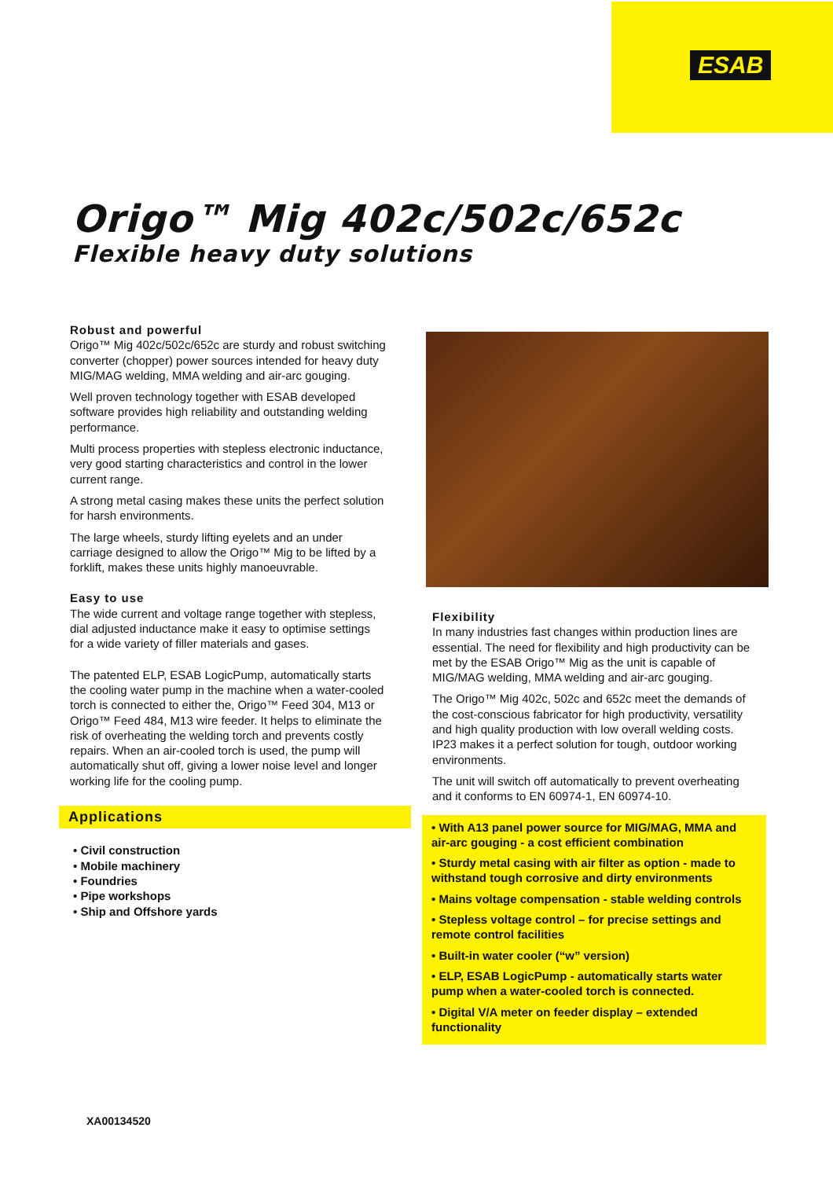ESAB
Origo™ Mig 402c/502c/652c
Flexible heavy duty solutions
Robust and powerful
Origo™ Mig 402c/502c/652c are sturdy and robust switching converter (chopper) power sources intended for heavy duty MIG/MAG welding, MMA welding and air-arc gouging.
Well proven technology together with ESAB developed software provides high reliability and outstanding welding performance.
Multi process properties with stepless electronic inductance, very good starting characteristics and control in the lower current range.
A strong metal casing makes these units the perfect solution for harsh environments.
The large wheels, sturdy lifting eyelets and an under carriage designed to allow the Origo™ Mig to be lifted by a forklift, makes these units highly manoeuvrable.
Easy to use
The wide current and voltage range together with stepless, dial adjusted inductance make it easy to optimise settings for a wide variety of filler materials and gases.
The patented ELP, ESAB LogicPump, automatically starts the cooling water pump in the machine when a water-cooled torch is connected to either the, Origo™ Feed 304, M13 or Origo™ Feed 484, M13 wire feeder. It helps to eliminate the risk of overheating the welding torch and prevents costly repairs. When an air-cooled torch is used, the pump will automatically shut off, giving a lower noise level and longer working life for the cooling pump.
Applications
• Civil construction
• Mobile machinery
• Foundries
• Pipe workshops
• Ship and Offshore yards
Flexibility
In many industries fast changes within production lines are essential. The need for flexibility and high productivity can be met by the ESAB Origo™ Mig as the unit is capable of MIG/MAG welding, MMA welding and air-arc gouging.
The Origo™ Mig 402c, 502c and 652c meet the demands of the cost-conscious fabricator for high productivity, versatility and high quality production with low overall welding costs. IP23 makes it a perfect solution for tough, outdoor working environments.
The unit will switch off automatically to prevent overheating and it conforms to EN 60974-1, EN 60974-10.
• With A13 panel power source for MIG/MAG, MMA and air-arc gouging - a cost efficient combination
• Sturdy metal casing with air filter as option - made to withstand tough corrosive and dirty environments
• Mains voltage compensation - stable welding controls
• Stepless voltage control – for precise settings and remote control facilities
• Built-in water cooler (“w” version)
• ELP, ESAB LogicPump - automatically starts water pump when a water-cooled torch is connected.
• Digital V/A meter on feeder display – extended functionality
XA00134520